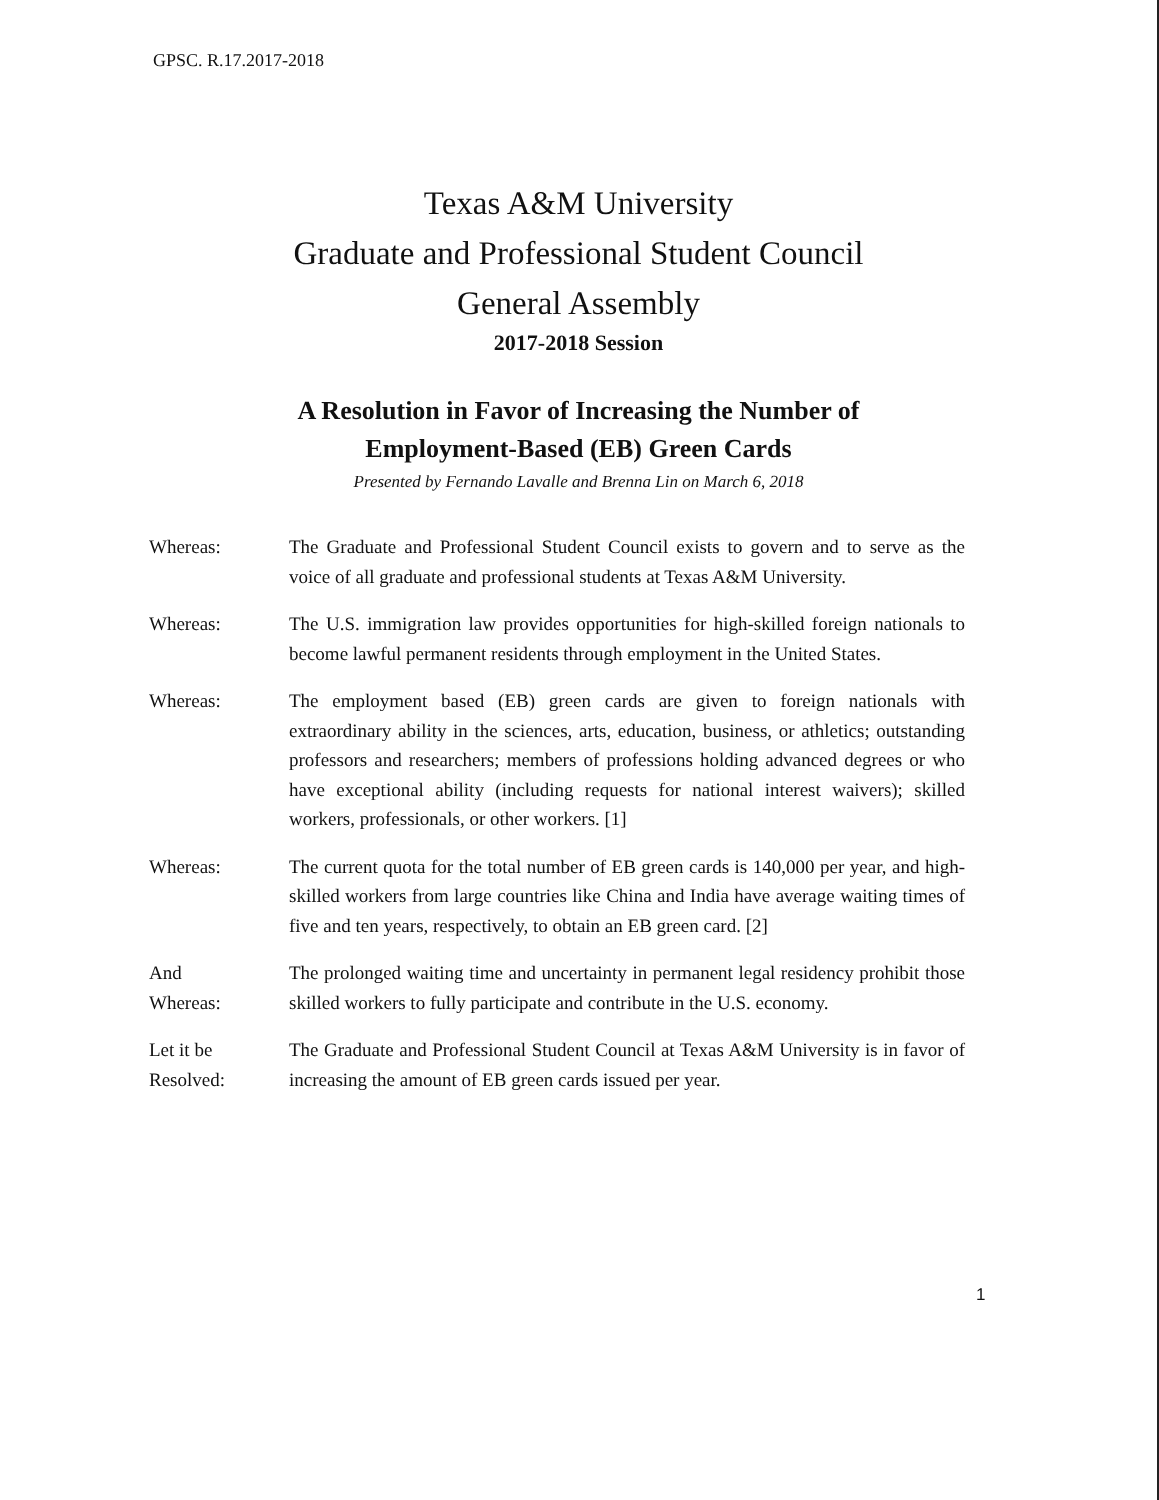GPSC. R.17.2017-2018
Texas A&M University
Graduate and Professional Student Council
General Assembly
2017-2018 Session
A Resolution in Favor of Increasing the Number of
Employment-Based (EB) Green Cards
Presented by Fernando Lavalle and Brenna Lin on March 6, 2018
Whereas: The Graduate and Professional Student Council exists to govern and to serve as the voice of all graduate and professional students at Texas A&M University.
Whereas: The U.S. immigration law provides opportunities for high-skilled foreign nationals to become lawful permanent residents through employment in the United States.
Whereas: The employment based (EB) green cards are given to foreign nationals with extraordinary ability in the sciences, arts, education, business, or athletics; outstanding professors and researchers; members of professions holding advanced degrees or who have exceptional ability (including requests for national interest waivers); skilled workers, professionals, or other workers. [1]
Whereas: The current quota for the total number of EB green cards is 140,000 per year, and high-skilled workers from large countries like China and India have average waiting times of five and ten years, respectively, to obtain an EB green card. [2]
And
Whereas:
The prolonged waiting time and uncertainty in permanent legal residency prohibit those skilled workers to fully participate and contribute in the U.S. economy.
Let it be
Resolved:
The Graduate and Professional Student Council at Texas A&M University is in favor of increasing the amount of EB green cards issued per year.
1